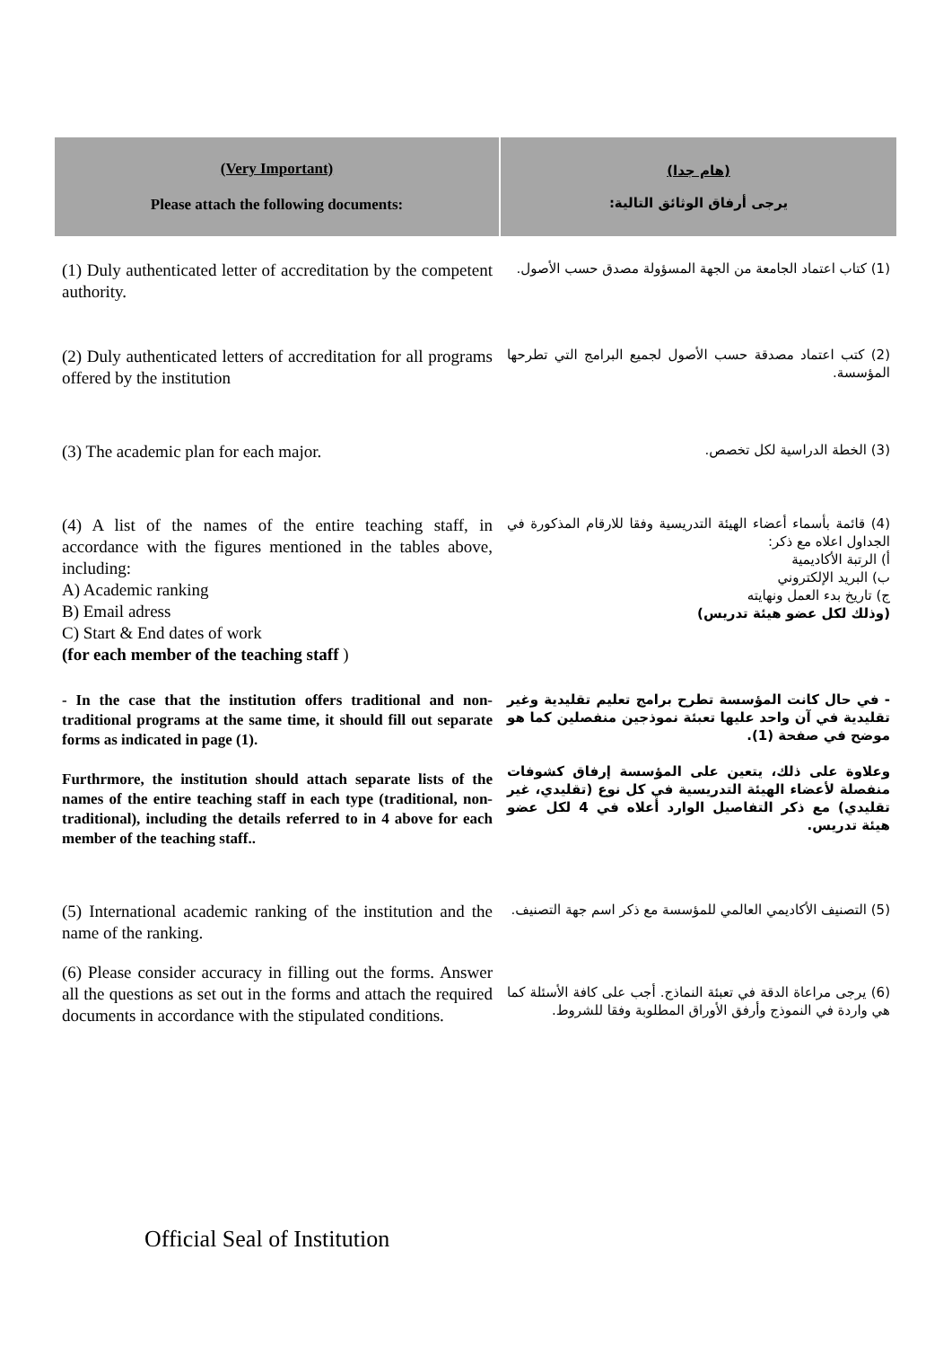| (Very Important) Please attach the following documents: | (هام جدا) يرجى أرفاق الوثائق التالية: |
| --- | --- |
| (1) Duly authenticated letter of accreditation by the competent authority. | (1) كتاب اعتماد الجامعة من الجهة المسؤولة مصدق حسب الأصول. |
| (2) Duly authenticated letters of accreditation for all programs offered by the institution | (2) كتب اعتماد مصدقة حسب الأصول لجميع البرامج التي تطرحها المؤسسة. |
| (3) The academic plan for each major. | (3) الخطة الدراسية لكل تخصص. |
| (4) A list of the names of the entire teaching staff, in accordance with the figures mentioned in the tables above, including: A) Academic ranking B) Email adress C) Start & End dates of work (for each member of the teaching staff ) | (4) قائمة بأسماء أعضاء الهيئة التدريسية وفقا للارقام المذكورة في الجداول اعلاه مع ذكر: أ) الرتبة الأكاديمية ب) البريد الإلكتروني ج) تاريخ بدء العمل ونهايته (وذلك لكل عضو هيئة تدريس) |
| - In the case that the institution offers traditional and non-traditional programs at the same time, it should fill out separate forms as indicated in page (1). Furthrmore, the institution should attach separate lists of the names of the entire teaching staff in each type (traditional, non-traditional), including the details referred to in 4 above for each member of the teaching staff.. | - في حال كانت المؤسسة تطرح برامج تعليم تقليدية وغير تقليدية في آن واحد عليها تعبئة نموذجين منفصلين كما هو موضح في صفحة (1). وعلاوة على ذلك، يتعين على المؤسسة إرفاق كشوفات منفصلة لأعضاء الهيئة التدريسية في كل نوع (تقليدي، غير تقليدي) مع ذكر التفاصيل الوارد أعلاه في 4 لكل عضو هيئة تدريس. |
| (5) International academic ranking of the institution and the name of the ranking. | (5) التصنيف الأكاديمي العالمي للمؤسسة مع ذكر اسم جهة التصنيف. |
| (6) Please consider accuracy in filling out the forms. Answer all the questions as set out in the forms and attach the required documents in accordance with the stipulated conditions. | (6) يرجى مراعاة الدقة في تعبئة النماذج. أجب على كافة الأسئلة كما هي واردة في النموذج وأرفق الأوراق المطلوبة وفقا للشروط. |
Official Seal of Institution